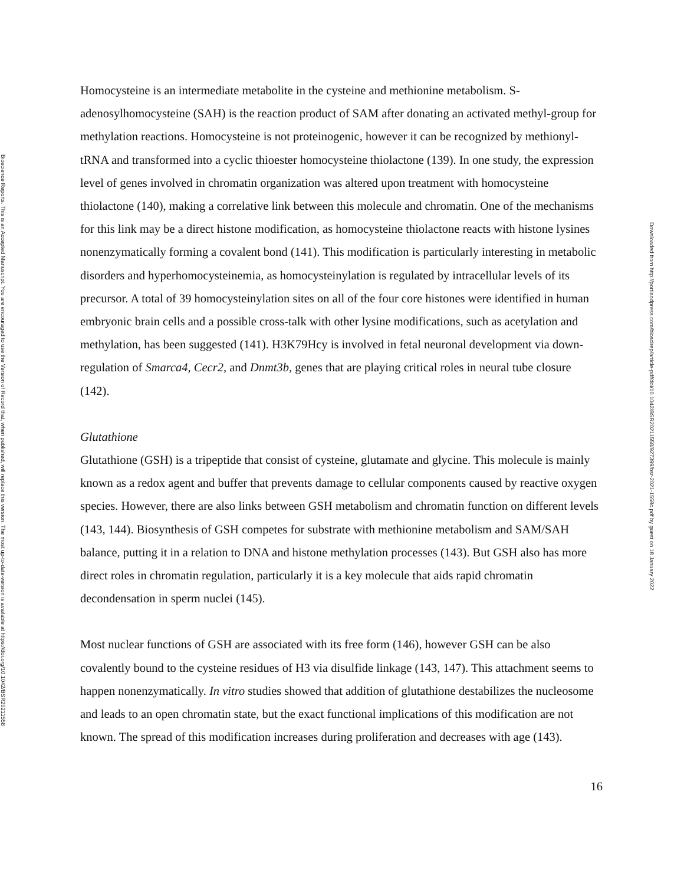Bioscience Reports. This is an Accepted Manuscript. You are encouraged to use the Version of Record that, when published, will replace this version. The most up-to-date-version is available at https://doi.org/10.1042/BSR20211558
Homocysteine is an intermediate metabolite in the cysteine and methionine metabolism. S-adenosylhomocysteine (SAH) is the reaction product of SAM after donating an activated methyl-group for methylation reactions. Homocysteine is not proteinogenic, however it can be recognized by methionyl-tRNA and transformed into a cyclic thioester homocysteine thiolactone (139). In one study, the expression level of genes involved in chromatin organization was altered upon treatment with homocysteine thiolactone (140), making a correlative link between this molecule and chromatin. One of the mechanisms for this link may be a direct histone modification, as homocysteine thiolactone reacts with histone lysines nonenzymatically forming a covalent bond (141). This modification is particularly interesting in metabolic disorders and hyperhomocysteinemia, as homocysteinylation is regulated by intracellular levels of its precursor. A total of 39 homocysteinylation sites on all of the four core histones were identified in human embryonic brain cells and a possible cross-talk with other lysine modifications, such as acetylation and methylation, has been suggested (141). H3K79Hcy is involved in fetal neuronal development via down-regulation of Smarca4, Cecr2, and Dnmt3b, genes that are playing critical roles in neural tube closure (142).
Glutathione
Glutathione (GSH) is a tripeptide that consist of cysteine, glutamate and glycine. This molecule is mainly known as a redox agent and buffer that prevents damage to cellular components caused by reactive oxygen species. However, there are also links between GSH metabolism and chromatin function on different levels (143, 144). Biosynthesis of GSH competes for substrate with methionine metabolism and SAM/SAH balance, putting it in a relation to DNA and histone methylation processes (143). But GSH also has more direct roles in chromatin regulation, particularly it is a key molecule that aids rapid chromatin decondensation in sperm nuclei (145).
Most nuclear functions of GSH are associated with its free form (146), however GSH can be also covalently bound to the cysteine residues of H3 via disulfide linkage (143, 147). This attachment seems to happen nonenzymatically. In vitro studies showed that addition of glutathione destabilizes the nucleosome and leads to an open chromatin state, but the exact functional implications of this modification are not known. The spread of this modification increases during proliferation and decreases with age (143).
16
Downloaded from http://portlandpress.com/bioscirep/article-pdf/doi/10.1042/BSR20211558/927399/bsr-2021-1558c.pdf by guest on 18 January 2022